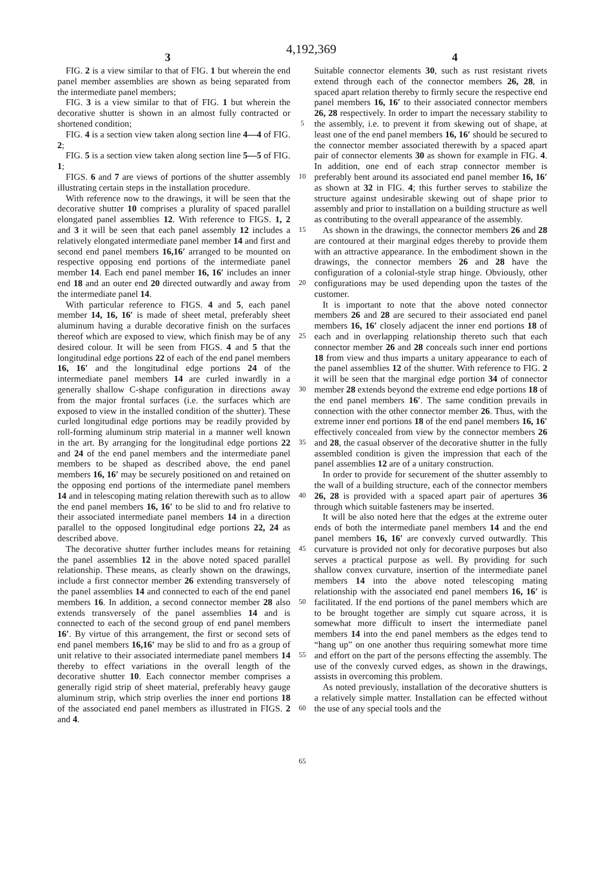3 4,192,369 4
FIG. 2 is a view similar to that of FIG. 1 but wherein the end panel member assemblies are shown as being separated from the intermediate panel members;
FIG. 3 is a view similar to that of FIG. 1 but wherein the decorative shutter is shown in an almost fully contracted or shortened condition;
FIG. 4 is a section view taken along section line 4—4 of FIG. 2;
FIG. 5 is a section view taken along section line 5—5 of FIG. 1;
FIGS. 6 and 7 are views of portions of the shutter assembly illustrating certain steps in the installation procedure.
With reference now to the drawings, it will be seen that the decorative shutter 10 comprises a plurality of spaced parallel elongated panel assemblies 12. With reference to FIGS. 1, 2 and 3 it will be seen that each panel assembly 12 includes a relatively elongated intermediate panel member 14 and first and second end panel members 16,16′ arranged to be mounted on respective opposing end portions of the intermediate panel member 14. Each end panel member 16, 16′ includes an inner end 18 and an outer end 20 directed outwardly and away from the intermediate panel 14.
With particular reference to FIGS. 4 and 5, each panel member 14, 16, 16′ is made of sheet metal, preferably sheet aluminum having a durable decorative finish on the surfaces thereof which are exposed to view, which finish may be of any desired colour. It will be seen from FIGS. 4 and 5 that the longitudinal edge portions 22 of each of the end panel members 16, 16′ and the longitudinal edge portions 24 of the intermediate panel members 14 are curled inwardly in a generally shallow C-shape configuration in directions away from the major frontal surfaces (i.e. the surfaces which are exposed to view in the installed condition of the shutter). These curled longitudinal edge portions may be readily provided by roll-forming aluminum strip material in a manner well known in the art. By arranging for the longitudinal edge portions 22 and 24 of the end panel members and the intermediate panel members to be shaped as described above, the end panel members 16, 16′ may be securely positioned on and retained on the opposing end portions of the intermediate panel members 14 and in telescoping mating relation therewith such as to allow the end panel members 16, 16′ to be slid to and fro relative to their associated intermediate panel members 14 in a direction parallel to the opposed longitudinal edge portions 22, 24 as described above.
The decorative shutter further includes means for retaining the panel assemblies 12 in the above noted spaced parallel relationship. These means, as clearly shown on the drawings, include a first connector member 26 extending transversely of the panel assemblies 14 and connected to each of the end panel members 16. In addition, a second connector member 28 also extends transversely of the panel assemblies 14 and is connected to each of the second group of end panel members 16′. By virtue of this arrangement, the first or second sets of end panel members 16,16′ may be slid to and fro as a group of unit relative to their associated intermediate panel members 14 thereby to effect variations in the overall length of the decorative shutter 10. Each connector member comprises a generally rigid strip of sheet material, preferably heavy gauge aluminum strip, which strip overlies the inner end portions 18 of the associated end panel members as illustrated in FIGS. 2 and 4.
5
10
15
20
25
30
35
40
45
50
55
60
65
Suitable connector elements 30, such as rust resistant rivets extend through each of the connector members 26, 28, in spaced apart relation thereby to firmly secure the respective end panel members 16, 16′ to their associated connector members 26, 28 respectively. In order to impart the necessary stability to the assembly, i.e. to prevent it from skewing out of shape, at least one of the end panel members 16, 16′ should be secured to the connector member associated therewith by a spaced apart pair of connector elements 30 as shown for example in FIG. 4. In addition, one end of each strap connector member is preferably bent around its associated end panel member 16, 16′ as shown at 32 in FIG. 4; this further serves to stabilize the structure against undesirable skewing out of shape prior to assembly and prior to installation on a building structure as well as contributing to the overall appearance of the assembly.
As shown in the drawings, the connector members 26 and 28 are contoured at their marginal edges thereby to provide them with an attractive appearance. In the embodiment shown in the drawings, the connector members 26 and 28 have the configuration of a colonial-style strap hinge. Obviously, other configurations may be used depending upon the tastes of the customer.
It is important to note that the above noted connector members 26 and 28 are secured to their associated end panel members 16, 16′ closely adjacent the inner end portions 18 of each and in overlapping relationship thereto such that each connector member 26 and 28 conceals such inner end portions 18 from view and thus imparts a unitary appearance to each of the panel assemblies 12 of the shutter. With reference to FIG. 2 it will be seen that the marginal edge portion 34 of connector member 28 extends beyond the extreme end edge portions 18 of the end panel members 16′. The same condition prevails in connection with the other connector member 26. Thus, with the extreme inner end portions 18 of the end panel members 16, 16′ effectively concealed from view by the connector members 26 and 28, the casual observer of the decorative shutter in the fully assembled condition is given the impression that each of the panel assemblies 12 are of a unitary construction.
In order to provide for securement of the shutter assembly to the wall of a building structure, each of the connector members 26, 28 is provided with a spaced apart pair of apertures 36 through which suitable fasteners may be inserted.
It will be also noted here that the edges at the extreme outer ends of both the intermediate panel members 14 and the end panel members 16, 16′ are convexly curved outwardly. This curvature is provided not only for decorative purposes but also serves a practical purpose as well. By providing for such shallow convex curvature, insertion of the intermediate panel members 14 into the above noted telescoping mating relationship with the associated end panel members 16, 16′ is facilitated. If the end portions of the panel members which are to be brought together are simply cut square across, it is somewhat more difficult to insert the intermediate panel members 14 into the end panel members as the edges tend to “hang up” on one another thus requiring somewhat more time and effort on the part of the persons effecting the assembly. The use of the convexly curved edges, as shown in the drawings, assists in overcoming this problem.
As noted previously, installation of the decorative shutters is a relatively simple matter. Installation can be effected without the use of any special tools and the